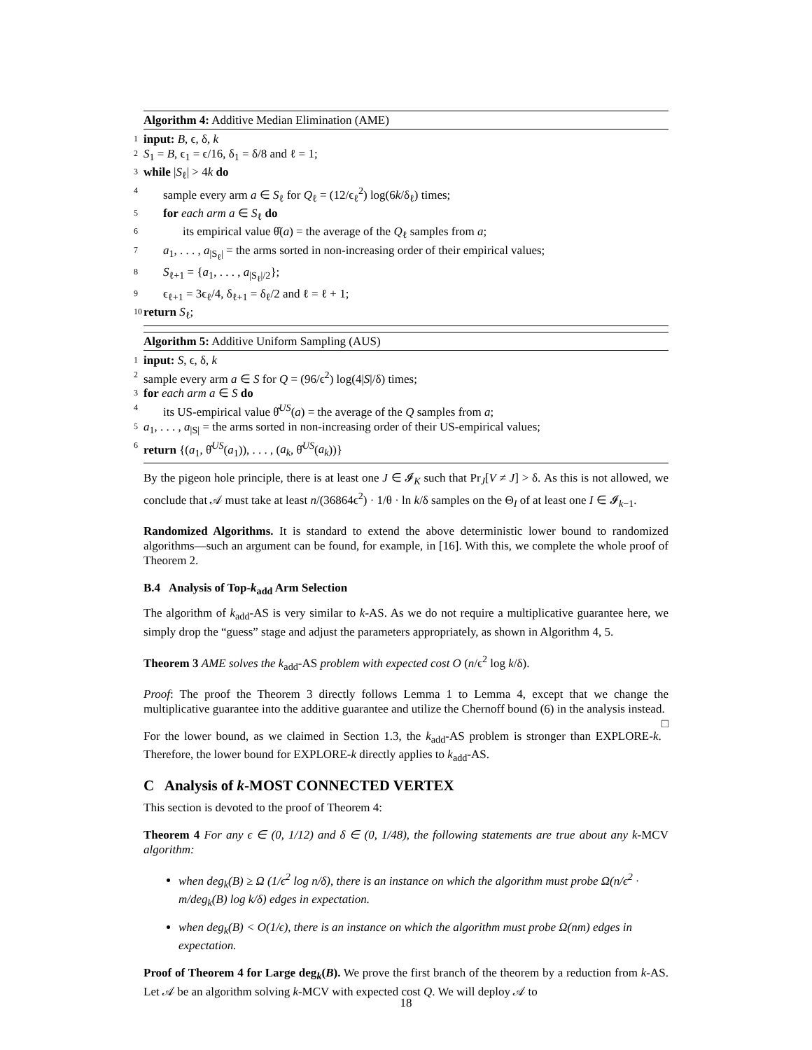Algorithm 4: Additive Median Elimination (AME)
1 input: B, ϵ, δ, k
2 S<sub>1</sub> = B, ϵ<sub>1</sub> = ϵ/16, δ<sub>1</sub> = δ/8 and ℓ = 1;
3 while |S<sub>ℓ</sub>| > 4k do
4 sample every arm a ∈ S<sub>ℓ</sub> for Q<sub>ℓ</sub> = (12/ϵ<sub>ℓ</sub><sup>2</sup>) log(6k/δ<sub>ℓ</sub>) times;
5 for each arm a ∈ S<sub>ℓ</sub> do
6 its empirical value θ̂(a) = the average of the Q<sub>ℓ</sub> samples from a;
7 a<sub>1</sub>, . . . , a<sub>|S<sub>ℓ</sub>|</sub> = the arms sorted in non-increasing order of their empirical values;
8 S<sub>ℓ+1</sub> = {a<sub>1</sub>, . . . , a<sub>|S<sub>ℓ</sub>|/2</sub>};
9 ϵ<sub>ℓ+1</sub> = 3ϵ<sub>ℓ</sub>/4, δ<sub>ℓ+1</sub> = δ<sub>ℓ</sub>/2 and ℓ = ℓ + 1;
10 return S<sub>ℓ</sub>;
Algorithm 5: Additive Uniform Sampling (AUS)
1 input: S, ϵ, δ, k
2 sample every arm a ∈ S for Q = (96/ϵ<sup>2</sup>) log(4|S|/δ) times;
3 for each arm a ∈ S do
4 its US-empirical value θ̂<sup>US</sup>(a) = the average of the Q samples from a;
5 a<sub>1</sub>, . . . , a<sub>|S|</sub> = the arms sorted in non-increasing order of their US-empirical values;
6 return {(a<sub>1</sub>, θ̂<sup>US</sup>(a<sub>1</sub>)), . . . , (a<sub>k</sub>, θ̂<sup>US</sup>(a<sub>k</sub>))}
By the pigeon hole principle, there is at least one J ∈ 𝓘<sub>K</sub> such that Pr<sub>J</sub>[V ≠ J] > δ. As this is not allowed, we conclude that 𝒜 must take at least n/(36864ϵ<sup>2</sup>) · 1/θ · ln k/δ samples on the Θ<sub>I</sub> of at least one I ∈ 𝓘<sub>k−1</sub>.
Randomized Algorithms. It is standard to extend the above deterministic lower bound to randomized algorithms—such an argument can be found, for example, in [16]. With this, we complete the whole proof of Theorem 2.
B.4 Analysis of Top-k<sub>add</sub> Arm Selection
The algorithm of k<sub>add</sub>-AS is very similar to k-AS. As we do not require a multiplicative guarantee here, we simply drop the “guess” stage and adjust the parameters appropriately, as shown in Algorithm 4, 5.
Theorem 3 AME solves the k<sub>add</sub>-AS problem with expected cost O (n/ϵ<sup>2</sup> log k/δ).
Proof: The proof the Theorem 3 directly follows Lemma 1 to Lemma 4, except that we change the multiplicative guarantee into the additive guarantee and utilize the Chernoff bound (6) in the analysis instead. □
For the lower bound, as we claimed in Section 1.3, the k<sub>add</sub>-AS problem is stronger than EXPLORE-k. Therefore, the lower bound for EXPLORE-k directly applies to k<sub>add</sub>-AS.
C Analysis of k-MOST CONNECTED VERTEX
This section is devoted to the proof of Theorem 4:
Theorem 4 For any ϵ ∈ (0, 1/12) and δ ∈ (0, 1/48), the following statements are true about any k-MCV algorithm:
when deg<sub>k</sub>(B) ≥ Ω (1/ϵ<sup>2</sup> log n/δ), there is an instance on which the algorithm must probe Ω(n/ϵ<sup>2</sup> · m/deg<sub>k</sub>(B) log k/δ) edges in expectation.
when deg<sub>k</sub>(B) < O(1/ϵ), there is an instance on which the algorithm must probe Ω(nm) edges in expectation.
Proof of Theorem 4 for Large deg<sub>k</sub>(B). We prove the first branch of the theorem by a reduction from k-AS. Let 𝒜 be an algorithm solving k-MCV with expected cost Q. We will deploy 𝒜 to
18